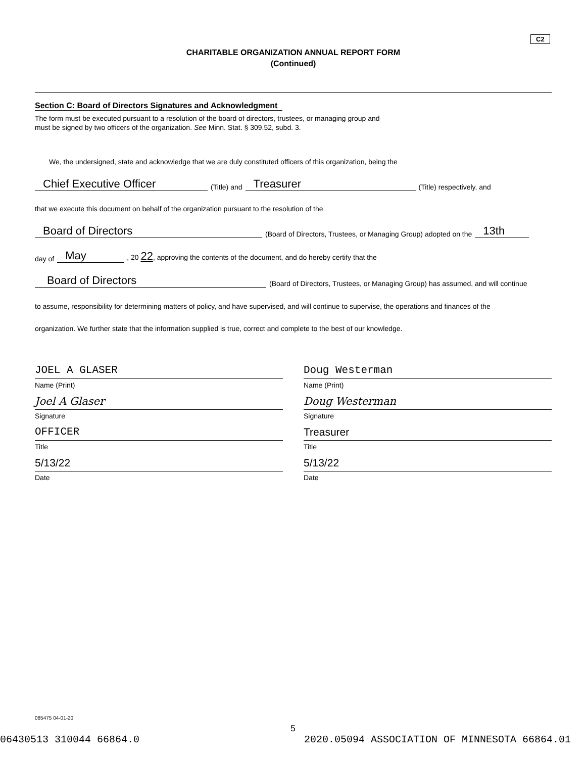C2
CHARITABLE ORGANIZATION ANNUAL REPORT FORM
(Continued)
Section C: Board of Directors Signatures and Acknowledgment
The form must be executed pursuant to a resolution of the board of directors, trustees, or managing group and
must be signed by two officers of the organization. See Minn. Stat. § 309.52, subd. 3.
We, the undersigned, state and acknowledge that we are duly constituted officers of this organization, being the
Chief Executive Officer (Title) and Treasurer (Title) respectively, and
that we execute this document on behalf of the organization pursuant to the resolution of the
Board of Directors (Board of Directors, Trustees, or Managing Group) adopted on the 13th
day of May, 20 22, approving the contents of the document, and do hereby certify that the
Board of Directors (Board of Directors, Trustees, or Managing Group) has assumed, and will continue
to assume, responsibility for determining matters of policy, and have supervised, and will continue to supervise, the operations and finances of the
organization. We further state that the information supplied is true, correct and complete to the best of our knowledge.
JOEL A GLASER
Name (Print)
Joel A Glaser
Signature
OFFICER
Title
5/13/22
Date
Doug Westerman
Name (Print)
Doug Westerman
Signature
Treasurer
Title
5/13/22
Date
085475 04-01-20
5
06430513 310044 66864.0 2020.05094 ASSOCIATION OF MINNESOTA 66864.01